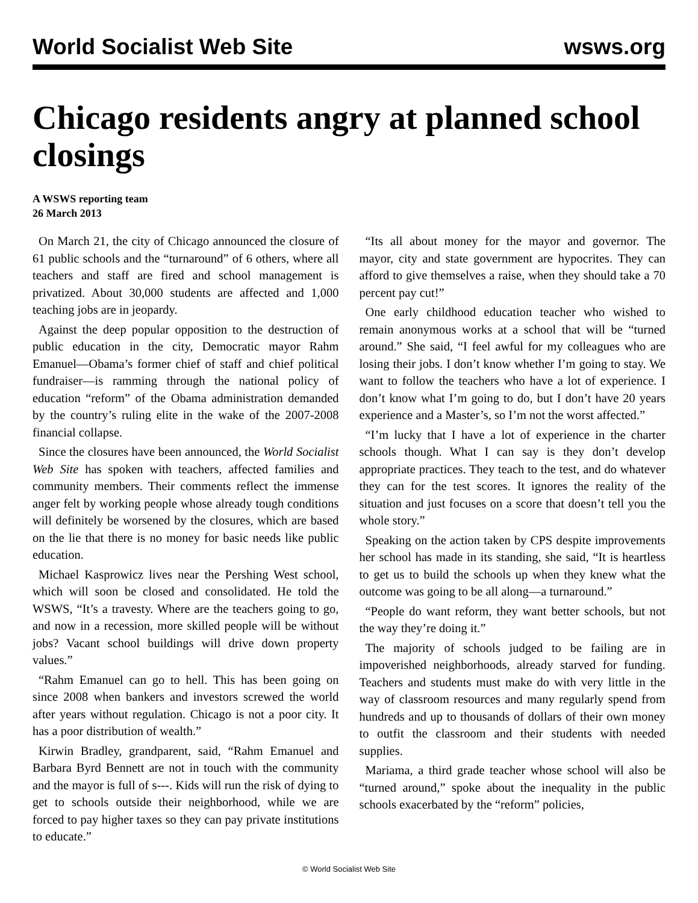World Socialist Web Site wsws.org
Chicago residents angry at planned school closings
A WSWS reporting team
26 March 2013
On March 21, the city of Chicago announced the closure of 61 public schools and the “turnaround” of 6 others, where all teachers and staff are fired and school management is privatized. About 30,000 students are affected and 1,000 teaching jobs are in jeopardy.
Against the deep popular opposition to the destruction of public education in the city, Democratic mayor Rahm Emanuel—Obama’s former chief of staff and chief political fundraiser—is ramming through the national policy of education “reform” of the Obama administration demanded by the country’s ruling elite in the wake of the 2007-2008 financial collapse.
Since the closures have been announced, the World Socialist Web Site has spoken with teachers, affected families and community members. Their comments reflect the immense anger felt by working people whose already tough conditions will definitely be worsened by the closures, which are based on the lie that there is no money for basic needs like public education.
Michael Kasprowicz lives near the Pershing West school, which will soon be closed and consolidated. He told the WSWS, “It’s a travesty. Where are the teachers going to go, and now in a recession, more skilled people will be without jobs? Vacant school buildings will drive down property values.”
“Rahm Emanuel can go to hell. This has been going on since 2008 when bankers and investors screwed the world after years without regulation. Chicago is not a poor city. It has a poor distribution of wealth.”
Kirwin Bradley, grandparent, said, “Rahm Emanuel and Barbara Byrd Bennett are not in touch with the community and the mayor is full of s---. Kids will run the risk of dying to get to schools outside their neighborhood, while we are forced to pay higher taxes so they can pay private institutions to educate.”
“Its all about money for the mayor and governor. The mayor, city and state government are hypocrites. They can afford to give themselves a raise, when they should take a 70 percent pay cut!”
One early childhood education teacher who wished to remain anonymous works at a school that will be “turned around.” She said, “I feel awful for my colleagues who are losing their jobs. I don’t know whether I’m going to stay. We want to follow the teachers who have a lot of experience. I don’t know what I’m going to do, but I don’t have 20 years experience and a Master’s, so I’m not the worst affected.”
“I’m lucky that I have a lot of experience in the charter schools though. What I can say is they don’t develop appropriate practices. They teach to the test, and do whatever they can for the test scores. It ignores the reality of the situation and just focuses on a score that doesn’t tell you the whole story.”
Speaking on the action taken by CPS despite improvements her school has made in its standing, she said, “It is heartless to get us to build the schools up when they knew what the outcome was going to be all along—a turnaround.”
“People do want reform, they want better schools, but not the way they’re doing it.”
The majority of schools judged to be failing are in impoverished neighborhoods, already starved for funding. Teachers and students must make do with very little in the way of classroom resources and many regularly spend from hundreds and up to thousands of dollars of their own money to outfit the classroom and their students with needed supplies.
Mariama, a third grade teacher whose school will also be “turned around,” spoke about the inequality in the public schools exacerbated by the “reform” policies,
© World Socialist Web Site